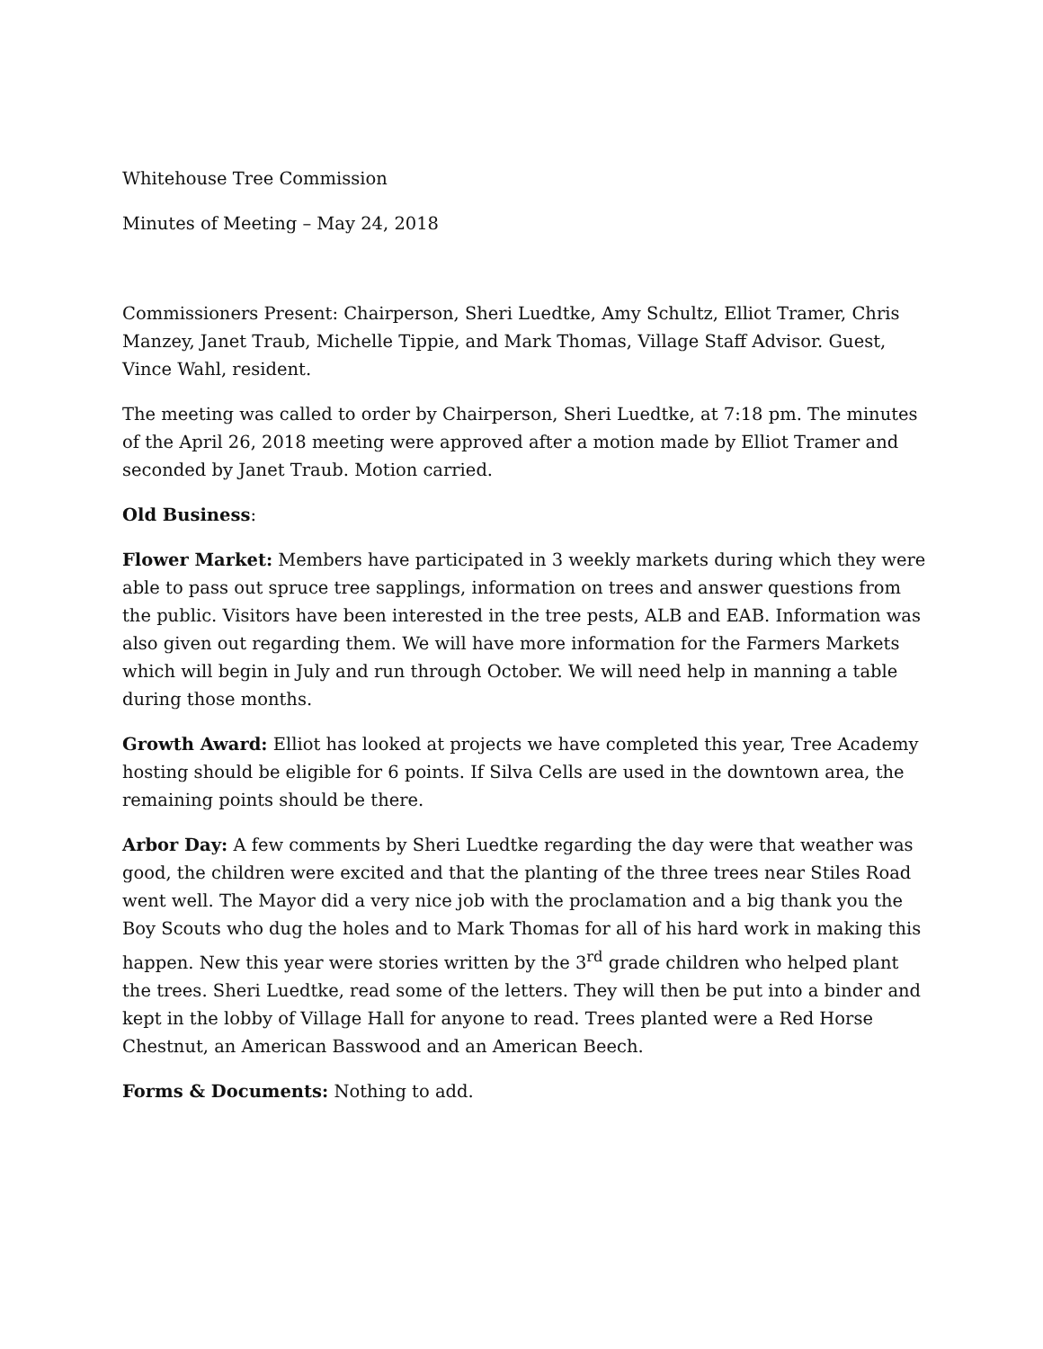Whitehouse Tree Commission
Minutes of Meeting – May 24, 2018
Commissioners Present: Chairperson, Sheri Luedtke, Amy Schultz, Elliot Tramer, Chris Manzey, Janet Traub, Michelle Tippie, and Mark Thomas, Village Staff Advisor. Guest, Vince Wahl, resident.
The meeting was called to order by Chairperson, Sheri Luedtke, at 7:18 pm. The minutes of the April 26, 2018 meeting were approved after a motion made by Elliot Tramer and seconded by Janet Traub. Motion carried.
Old Business:
Flower Market: Members have participated in 3 weekly markets during which they were able to pass out spruce tree sapplings, information on trees and answer questions from the public. Visitors have been interested in the tree pests, ALB and EAB. Information was also given out regarding them. We will have more information for the Farmers Markets which will begin in July and run through October. We will need help in manning a table during those months.
Growth Award: Elliot has looked at projects we have completed this year, Tree Academy hosting should be eligible for 6 points. If Silva Cells are used in the downtown area, the remaining points should be there.
Arbor Day: A few comments by Sheri Luedtke regarding the day were that weather was good, the children were excited and that the planting of the three trees near Stiles Road went well. The Mayor did a very nice job with the proclamation and a big thank you the Boy Scouts who dug the holes and to Mark Thomas for all of his hard work in making this happen. New this year were stories written by the 3<sup>rd</sup> grade children who helped plant the trees. Sheri Luedtke, read some of the letters. They will then be put into a binder and kept in the lobby of Village Hall for anyone to read. Trees planted were a Red Horse Chestnut, an American Basswood and an American Beech.
Forms & Documents: Nothing to add.